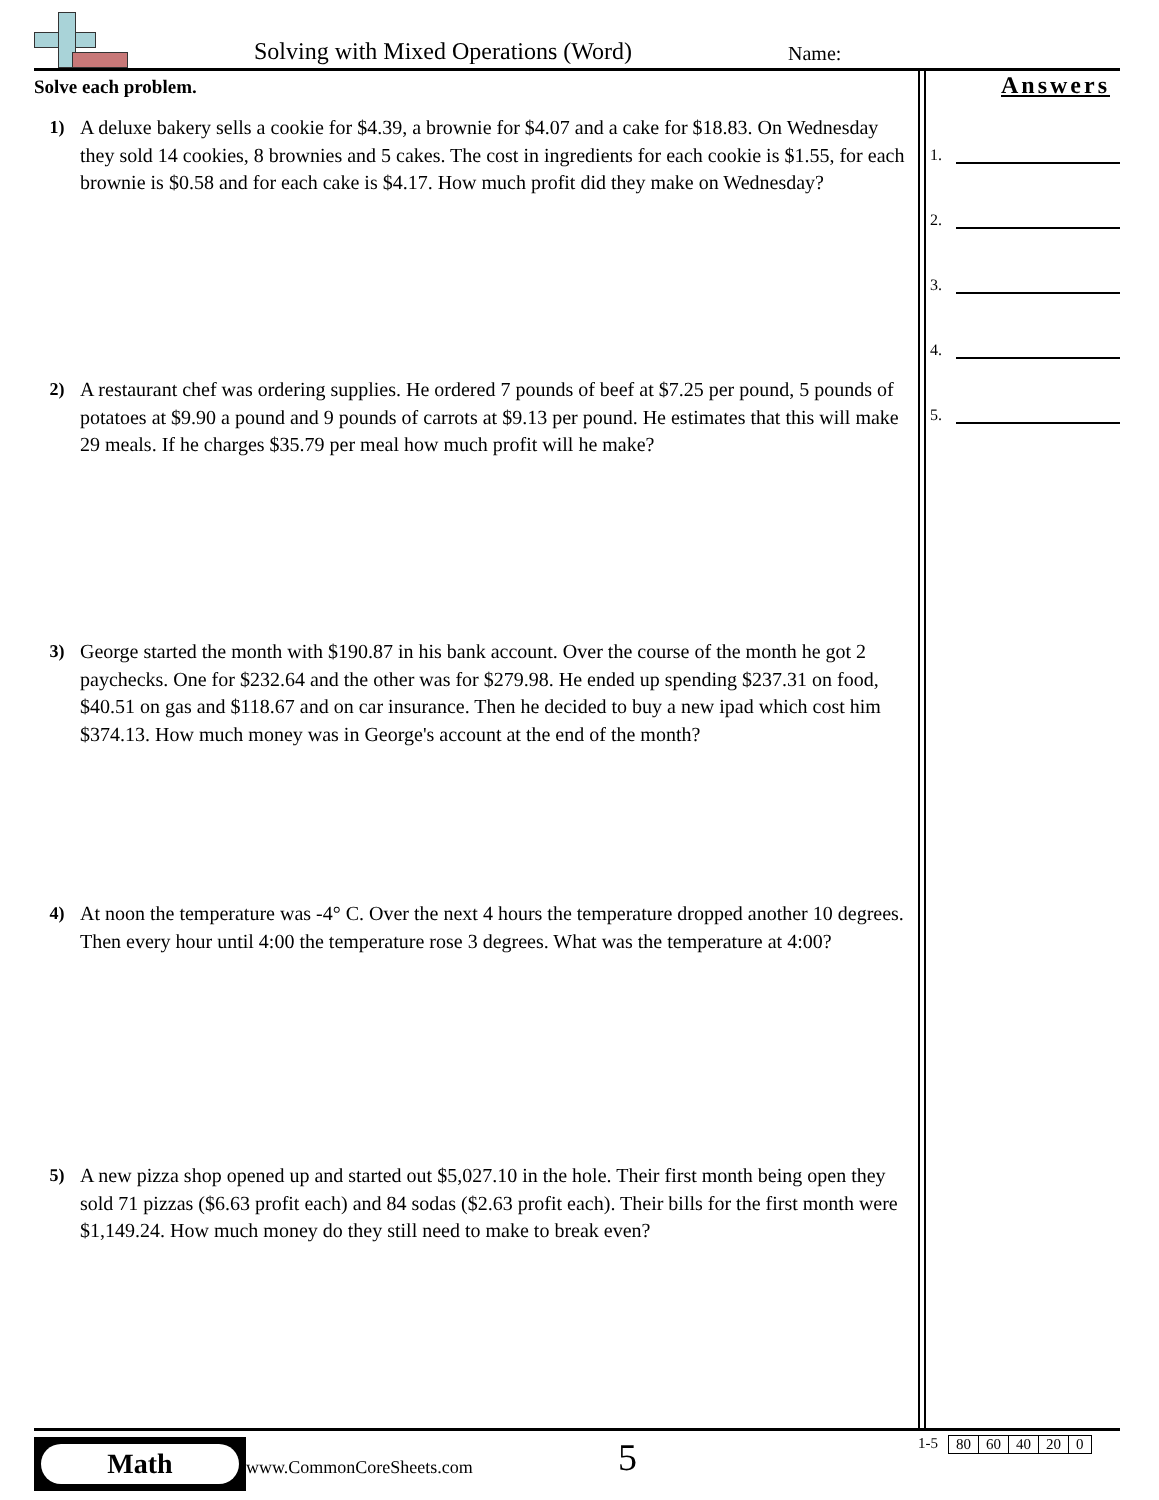Solving with Mixed Operations (Word)
Name:
Solve each problem.
1) A deluxe bakery sells a cookie for $4.39, a brownie for $4.07 and a cake for $18.83. On Wednesday they sold 14 cookies, 8 brownies and 5 cakes. The cost in ingredients for each cookie is $1.55, for each brownie is $0.58 and for each cake is $4.17. How much profit did they make on Wednesday?
2) A restaurant chef was ordering supplies. He ordered 7 pounds of beef at $7.25 per pound, 5 pounds of potatoes at $9.90 a pound and 9 pounds of carrots at $9.13 per pound. He estimates that this will make 29 meals. If he charges $35.79 per meal how much profit will he make?
3) George started the month with $190.87 in his bank account. Over the course of the month he got 2 paychecks. One for $232.64 and the other was for $279.98. He ended up spending $237.31 on food, $40.51 on gas and $118.67 and on car insurance. Then he decided to buy a new ipad which cost him $374.13. How much money was in George's account at the end of the month?
4) At noon the temperature was -4° C. Over the next 4 hours the temperature dropped another 10 degrees. Then every hour until 4:00 the temperature rose 3 degrees. What was the temperature at 4:00?
5) A new pizza shop opened up and started out $5,027.10 in the hole. Their first month being open they sold 71 pizzas ($6.63 profit each) and 84 sodas ($2.63 profit each). Their bills for the first month were $1,149.24. How much money do they still need to make to break even?
Answers
1.
2.
3.
4.
5.
Math
www.CommonCoreSheets.com 5
1-5
| 80 | 60 | 40 | 20 | 0 |